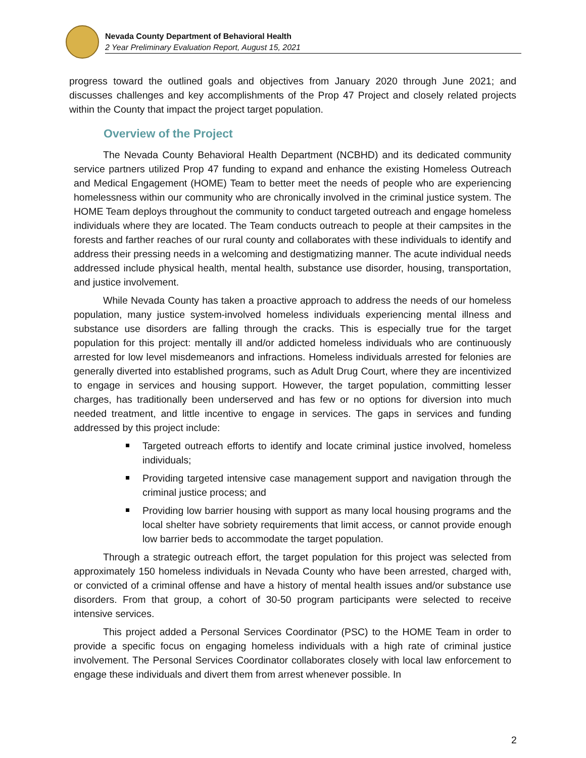Nevada County Department of Behavioral Health
2 Year Preliminary Evaluation Report, August 15, 2021
progress toward the outlined goals and objectives from January 2020 through June 2021; and discusses challenges and key accomplishments of the Prop 47 Project and closely related projects within the County that impact the project target population.
Overview of the Project
The Nevada County Behavioral Health Department (NCBHD) and its dedicated community service partners utilized Prop 47 funding to expand and enhance the existing Homeless Outreach and Medical Engagement (HOME) Team to better meet the needs of people who are experiencing homelessness within our community who are chronically involved in the criminal justice system. The HOME Team deploys throughout the community to conduct targeted outreach and engage homeless individuals where they are located. The Team conducts outreach to people at their campsites in the forests and farther reaches of our rural county and collaborates with these individuals to identify and address their pressing needs in a welcoming and destigmatizing manner. The acute individual needs addressed include physical health, mental health, substance use disorder, housing, transportation, and justice involvement.
While Nevada County has taken a proactive approach to address the needs of our homeless population, many justice system-involved homeless individuals experiencing mental illness and substance use disorders are falling through the cracks. This is especially true for the target population for this project: mentally ill and/or addicted homeless individuals who are continuously arrested for low level misdemeanors and infractions. Homeless individuals arrested for felonies are generally diverted into established programs, such as Adult Drug Court, where they are incentivized to engage in services and housing support. However, the target population, committing lesser charges, has traditionally been underserved and has few or no options for diversion into much needed treatment, and little incentive to engage in services. The gaps in services and funding addressed by this project include:
Targeted outreach efforts to identify and locate criminal justice involved, homeless individuals;
Providing targeted intensive case management support and navigation through the criminal justice process; and
Providing low barrier housing with support as many local housing programs and the local shelter have sobriety requirements that limit access, or cannot provide enough low barrier beds to accommodate the target population.
Through a strategic outreach effort, the target population for this project was selected from approximately 150 homeless individuals in Nevada County who have been arrested, charged with, or convicted of a criminal offense and have a history of mental health issues and/or substance use disorders. From that group, a cohort of 30-50 program participants were selected to receive intensive services.
This project added a Personal Services Coordinator (PSC) to the HOME Team in order to provide a specific focus on engaging homeless individuals with a high rate of criminal justice involvement. The Personal Services Coordinator collaborates closely with local law enforcement to engage these individuals and divert them from arrest whenever possible. In
2